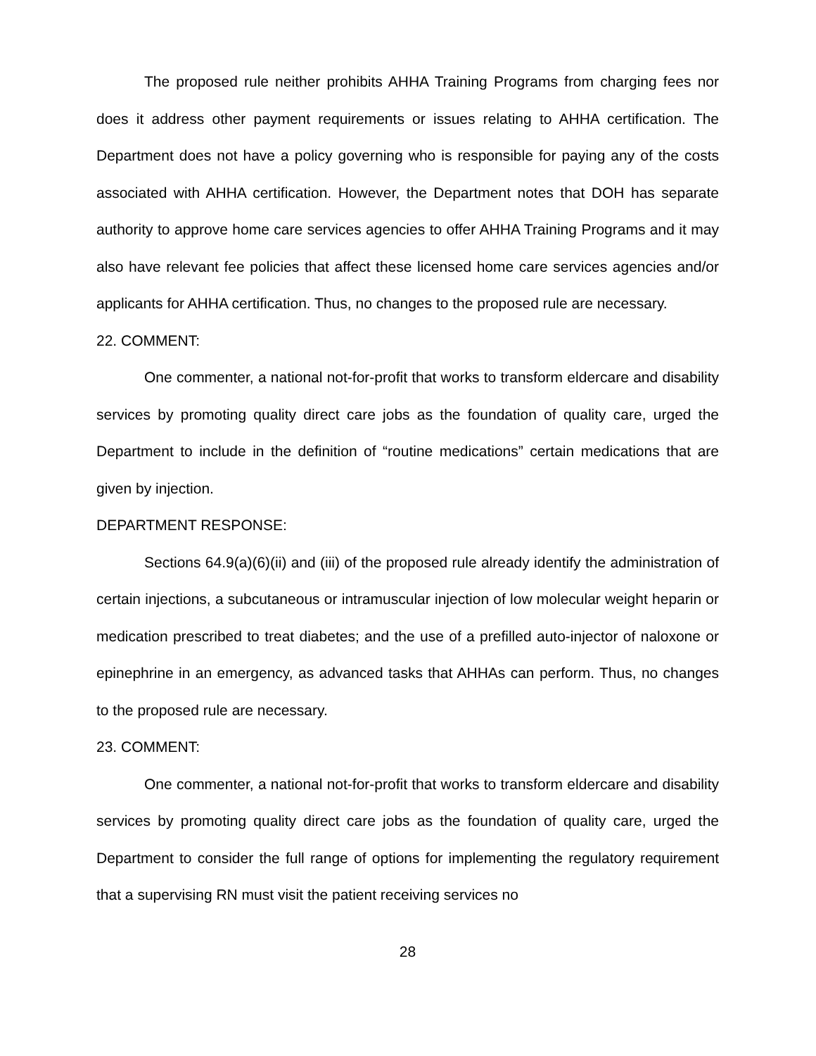The proposed rule neither prohibits AHHA Training Programs from charging fees nor does it address other payment requirements or issues relating to AHHA certification. The Department does not have a policy governing who is responsible for paying any of the costs associated with AHHA certification. However, the Department notes that DOH has separate authority to approve home care services agencies to offer AHHA Training Programs and it may also have relevant fee policies that affect these licensed home care services agencies and/or applicants for AHHA certification. Thus, no changes to the proposed rule are necessary.
22. COMMENT:
One commenter, a national not-for-profit that works to transform eldercare and disability services by promoting quality direct care jobs as the foundation of quality care, urged the Department to include in the definition of “routine medications” certain medications that are given by injection.
DEPARTMENT RESPONSE:
Sections 64.9(a)(6)(ii) and (iii) of the proposed rule already identify the administration of certain injections, a subcutaneous or intramuscular injection of low molecular weight heparin or medication prescribed to treat diabetes; and the use of a prefilled auto-injector of naloxone or epinephrine in an emergency, as advanced tasks that AHHAs can perform. Thus, no changes to the proposed rule are necessary.
23. COMMENT:
One commenter, a national not-for-profit that works to transform eldercare and disability services by promoting quality direct care jobs as the foundation of quality care, urged the Department to consider the full range of options for implementing the regulatory requirement that a supervising RN must visit the patient receiving services no
28